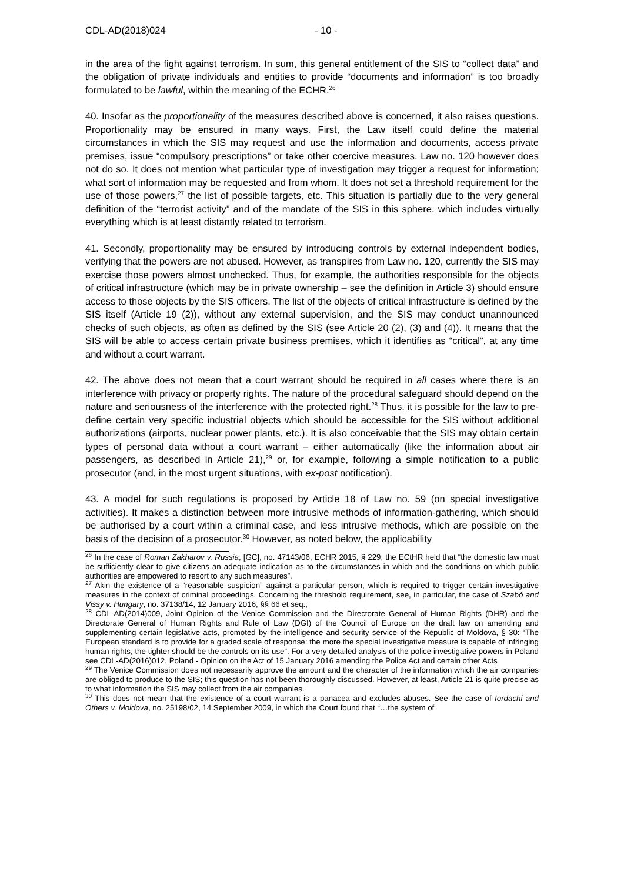CDL-AD(2018)024 - 10 -
in the area of the fight against terrorism. In sum, this general entitlement of the SIS to “collect data” and the obligation of private individuals and entities to provide “documents and information” is too broadly formulated to be lawful, within the meaning of the ECHR.<sup>26</sup>
40. Insofar as the proportionality of the measures described above is concerned, it also raises questions. Proportionality may be ensured in many ways. First, the Law itself could define the material circumstances in which the SIS may request and use the information and documents, access private premises, issue “compulsory prescriptions” or take other coercive measures. Law no. 120 however does not do so. It does not mention what particular type of investigation may trigger a request for information; what sort of information may be requested and from whom. It does not set a threshold requirement for the use of those powers,<sup>27</sup> the list of possible targets, etc. This situation is partially due to the very general definition of the “terrorist activity” and of the mandate of the SIS in this sphere, which includes virtually everything which is at least distantly related to terrorism.
41. Secondly, proportionality may be ensured by introducing controls by external independent bodies, verifying that the powers are not abused. However, as transpires from Law no. 120, currently the SIS may exercise those powers almost unchecked. Thus, for example, the authorities responsible for the objects of critical infrastructure (which may be in private ownership – see the definition in Article 3) should ensure access to those objects by the SIS officers. The list of the objects of critical infrastructure is defined by the SIS itself (Article 19 (2)), without any external supervision, and the SIS may conduct unannounced checks of such objects, as often as defined by the SIS (see Article 20 (2), (3) and (4)). It means that the SIS will be able to access certain private business premises, which it identifies as “critical”, at any time and without a court warrant.
42. The above does not mean that a court warrant should be required in all cases where there is an interference with privacy or property rights. The nature of the procedural safeguard should depend on the nature and seriousness of the interference with the protected right.<sup>28</sup> Thus, it is possible for the law to pre-define certain very specific industrial objects which should be accessible for the SIS without additional authorizations (airports, nuclear power plants, etc.). It is also conceivable that the SIS may obtain certain types of personal data without a court warrant – either automatically (like the information about air passengers, as described in Article 21),<sup>29</sup> or, for example, following a simple notification to a public prosecutor (and, in the most urgent situations, with ex-post notification).
43. A model for such regulations is proposed by Article 18 of Law no. 59 (on special investigative activities). It makes a distinction between more intrusive methods of information-gathering, which should be authorised by a court within a criminal case, and less intrusive methods, which are possible on the basis of the decision of a prosecutor.<sup>30</sup> However, as noted below, the applicability
<sup>26</sup> In the case of Roman Zakharov v. Russia, [GC], no. 47143/06, ECHR 2015, § 229, the ECtHR held that “the domestic law must be sufficiently clear to give citizens an adequate indication as to the circumstances in which and the conditions on which public authorities are empowered to resort to any such measures”.
<sup>27</sup> Akin the existence of a “reasonable suspicion” against a particular person, which is required to trigger certain investigative measures in the context of criminal proceedings. Concerning the threshold requirement, see, in particular, the case of Szabó and Vissy v. Hungary, no. 37138/14, 12 January 2016, §§ 66 et seq.,
<sup>28</sup> CDL-AD(2014)009, Joint Opinion of the Venice Commission and the Directorate General of Human Rights (DHR) and the Directorate General of Human Rights and Rule of Law (DGI) of the Council of Europe on the draft law on amending and supplementing certain legislative acts, promoted by the intelligence and security service of the Republic of Moldova, § 30: “The European standard is to provide for a graded scale of response: the more the special investigative measure is capable of infringing human rights, the tighter should be the controls on its use”. For a very detailed analysis of the police investigative powers in Poland see CDL-AD(2016)012, Poland - Opinion on the Act of 15 January 2016 amending the Police Act and certain other Acts
<sup>29</sup> The Venice Commission does not necessarily approve the amount and the character of the information which the air companies are obliged to produce to the SIS; this question has not been thoroughly discussed. However, at least, Article 21 is quite precise as to what information the SIS may collect from the air companies.
<sup>30</sup> This does not mean that the existence of a court warrant is a panacea and excludes abuses. See the case of Iordachi and Others v. Moldova, no. 25198/02, 14 September 2009, in which the Court found that “…the system of